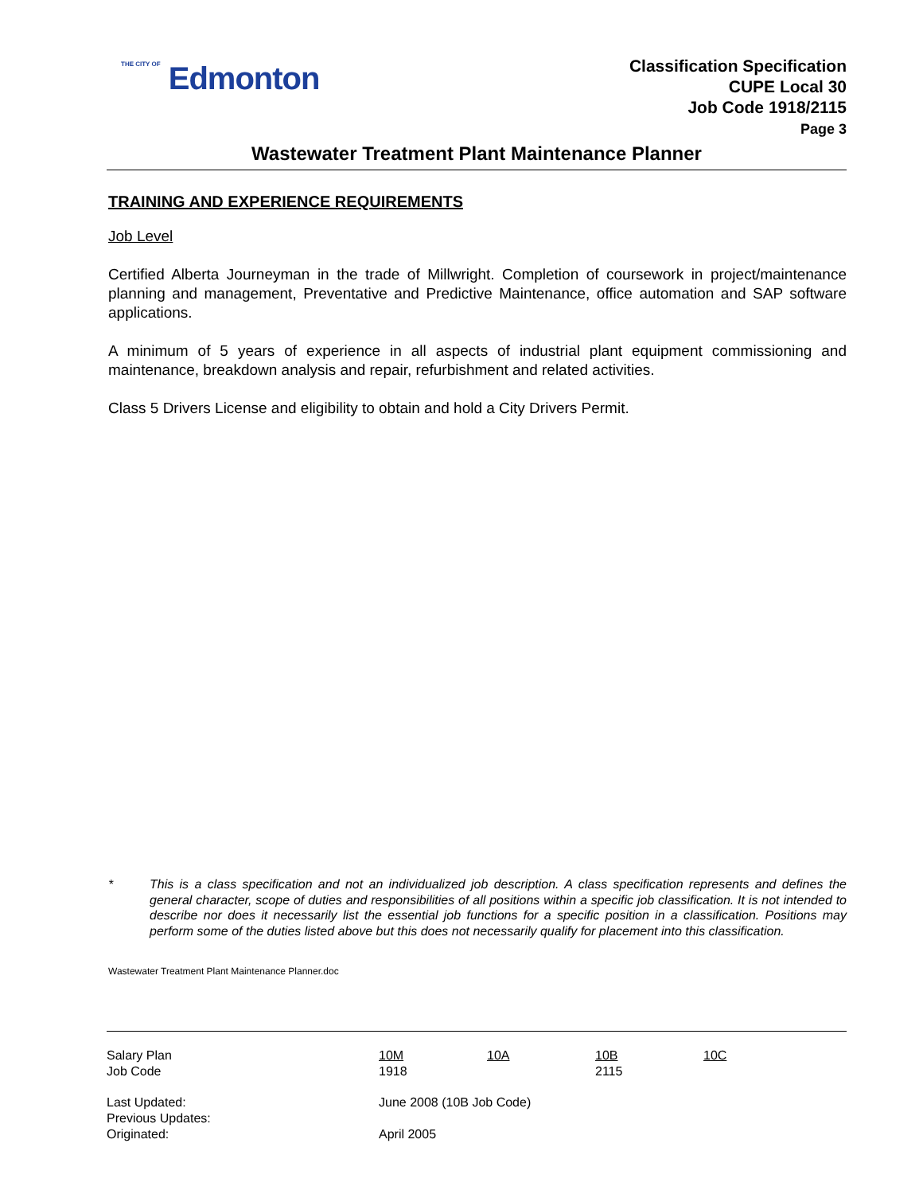THE CITY OF Edmonton
Classification Specification
CUPE Local 30
Job Code 1918/2115
Page 3
Wastewater Treatment Plant Maintenance Planner
TRAINING AND EXPERIENCE REQUIREMENTS
Job Level
Certified Alberta Journeyman in the trade of Millwright. Completion of coursework in project/maintenance planning and management, Preventative and Predictive Maintenance, office automation and SAP software applications.
A minimum of 5 years of experience in all aspects of industrial plant equipment commissioning and maintenance, breakdown analysis and repair, refurbishment and related activities.
Class 5 Drivers License and eligibility to obtain and hold a City Drivers Permit.
* This is a class specification and not an individualized job description. A class specification represents and defines the general character, scope of duties and responsibilities of all positions within a specific job classification. It is not intended to describe nor does it necessarily list the essential job functions for a specific position in a classification. Positions may perform some of the duties listed above but this does not necessarily qualify for placement into this classification.
Wastewater Treatment Plant Maintenance Planner.doc
| Salary Plan | 10M | 10A | 10B | 10C |
| Job Code | 1918 | | 2115 | |
| Last Updated: | June 2008 (10B Job Code) | | | |
| Previous Updates: | | | | |
| Originated: | April 2005 | | | |